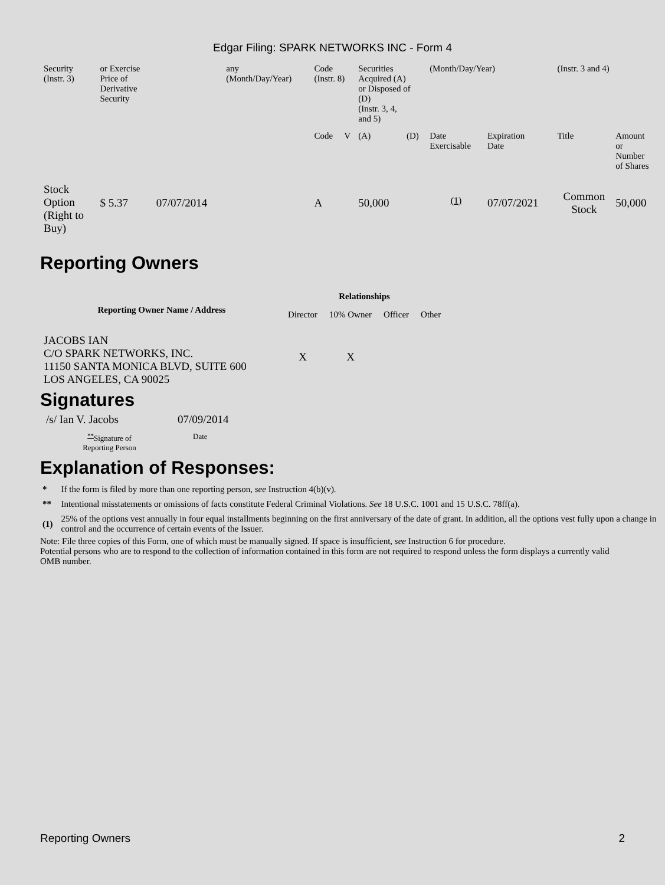Edgar Filing: SPARK NETWORKS INC - Form 4
| Security (Instr. 3) | or Exercise Price of Derivative Security | | any (Month/Day/Year) | Code (Instr. 8) | | Securities Acquired (A) or Disposed of (D) (Instr. 3, 4, and 5) | | (Month/Day/Year) | | (Instr. 3 and 4) | |
| | | | | Code | V | (A) | (D) | Date Exercisable | Expiration Date | Title | Amount or Number of Shares |
| Stock Option (Right to Buy) | $ 5.37 | 07/07/2014 | | A | | 50,000 | | <sup>(1)</sup> | 07/07/2021 | Common Stock | 50,000 |
Reporting Owners
| Reporting Owner Name / Address | Relationships | | | |
| --- | --- | --- | --- | --- |
| | Director | 10% Owner | Officer | Other |
| JACOBS IAN C/O SPARK NETWORKS, INC. 11150 SANTA MONICA BLVD, SUITE 600 LOS ANGELES, CA 90025 | X | X | | |
Signatures
| /s/ Ian V. Jacobs | 07/09/2014 |
| <sup>**</sup> Signature of Reporting Person | Date |
Explanation of Responses:
| * | If the form is filed by more than one reporting person, see Instruction 4(b)(v). |
| ** | Intentional misstatements or omissions of facts constitute Federal Criminal Violations. See 18 U.S.C. 1001 and 15 U.S.C. 78ff(a). |
| (1) | 25% of the options vest annually in four equal installments beginning on the first anniversary of the date of grant. In addition, all the options vest fully upon a change in control and the occurrence of certain events of the Issuer. |
Note: File three copies of this Form, one of which must be manually signed. If space is insufficient, see Instruction 6 for procedure.
Potential persons who are to respond to the collection of information contained in this form are not required to respond unless the form displays a currently valid OMB number.
Reporting Owners 2